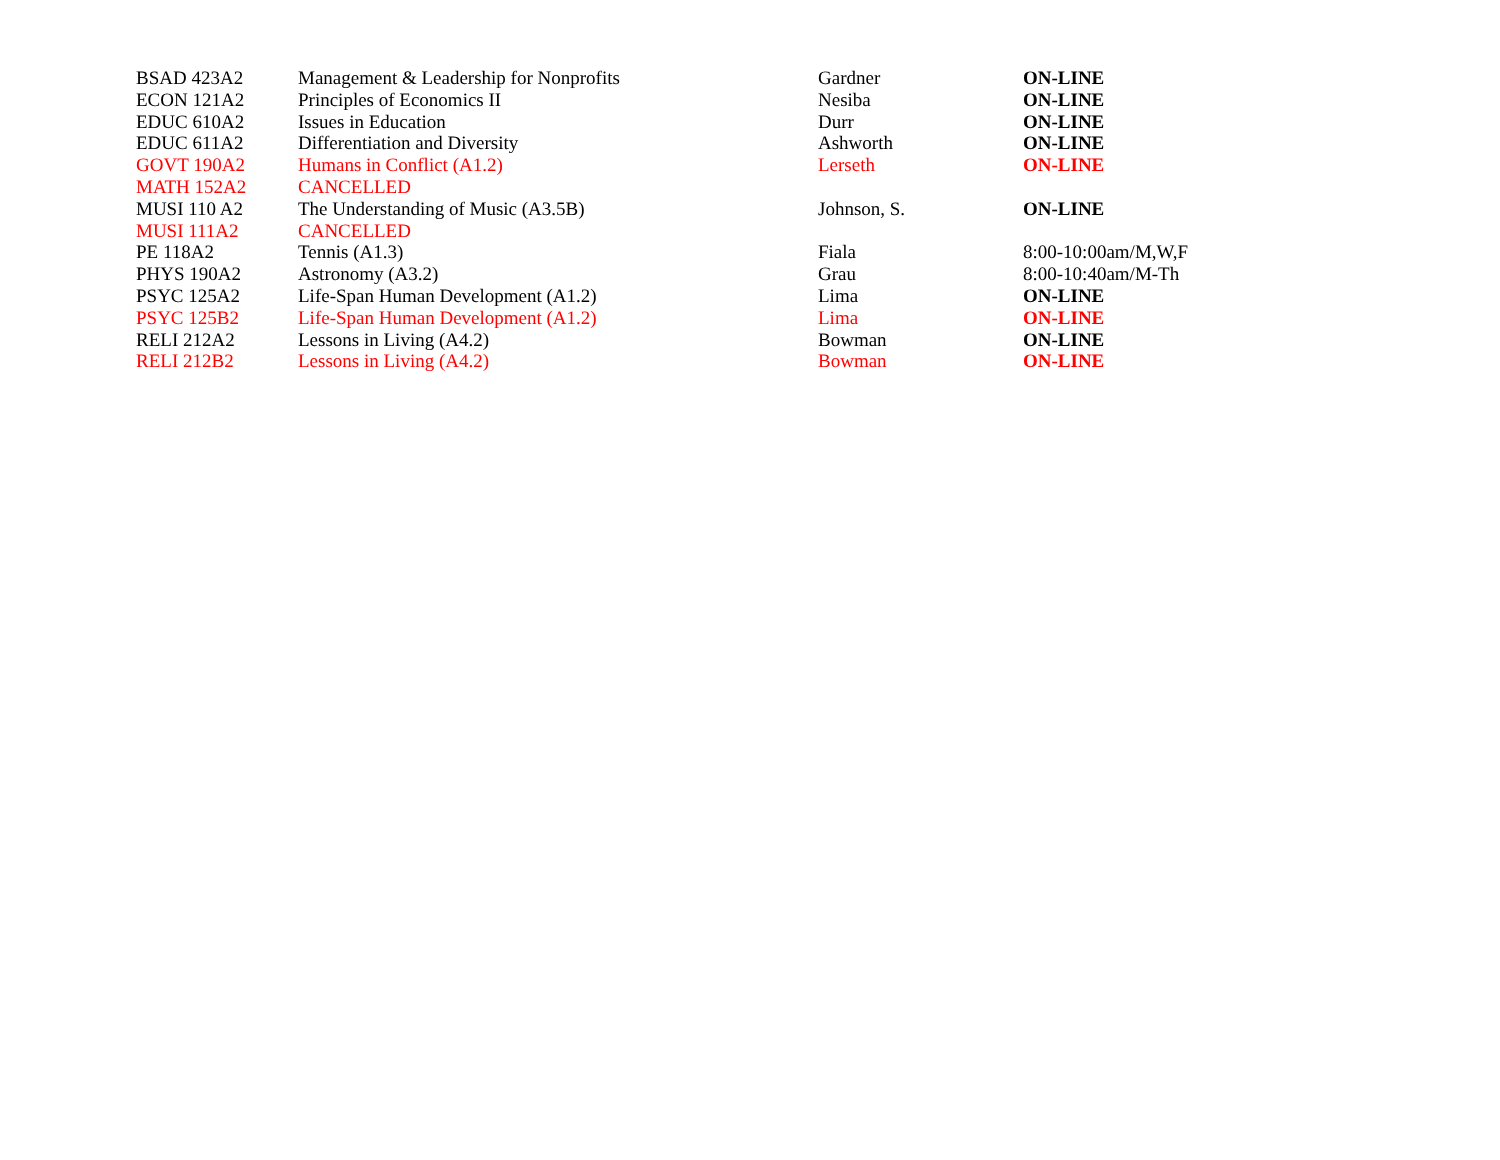| BSAD 423A2 | Management & Leadership for Nonprofits | Gardner | ON-LINE |
| ECON 121A2 | Principles of Economics II | Nesiba | ON-LINE |
| EDUC 610A2 | Issues in Education | Durr | ON-LINE |
| EDUC 611A2 | Differentiation and Diversity | Ashworth | ON-LINE |
| GOVT 190A2 | Humans in Conflict (A1.2) | Lerseth | ON-LINE |
| MATH 152A2 | CANCELLED | | |
| MUSI 110 A2 | The Understanding of Music (A3.5B) | Johnson, S. | ON-LINE |
| MUSI 111A2 | CANCELLED | | |
| PE 118A2 | Tennis (A1.3) | Fiala | 8:00-10:00am/M,W,F |
| PHYS 190A2 | Astronomy (A3.2) | Grau | 8:00-10:40am/M-Th |
| PSYC 125A2 | Life-Span Human Development (A1.2) | Lima | ON-LINE |
| PSYC 125B2 | Life-Span Human Development (A1.2) | Lima | ON-LINE |
| RELI 212A2 | Lessons in Living (A4.2) | Bowman | ON-LINE |
| RELI 212B2 | Lessons in Living (A4.2) | Bowman | ON-LINE |